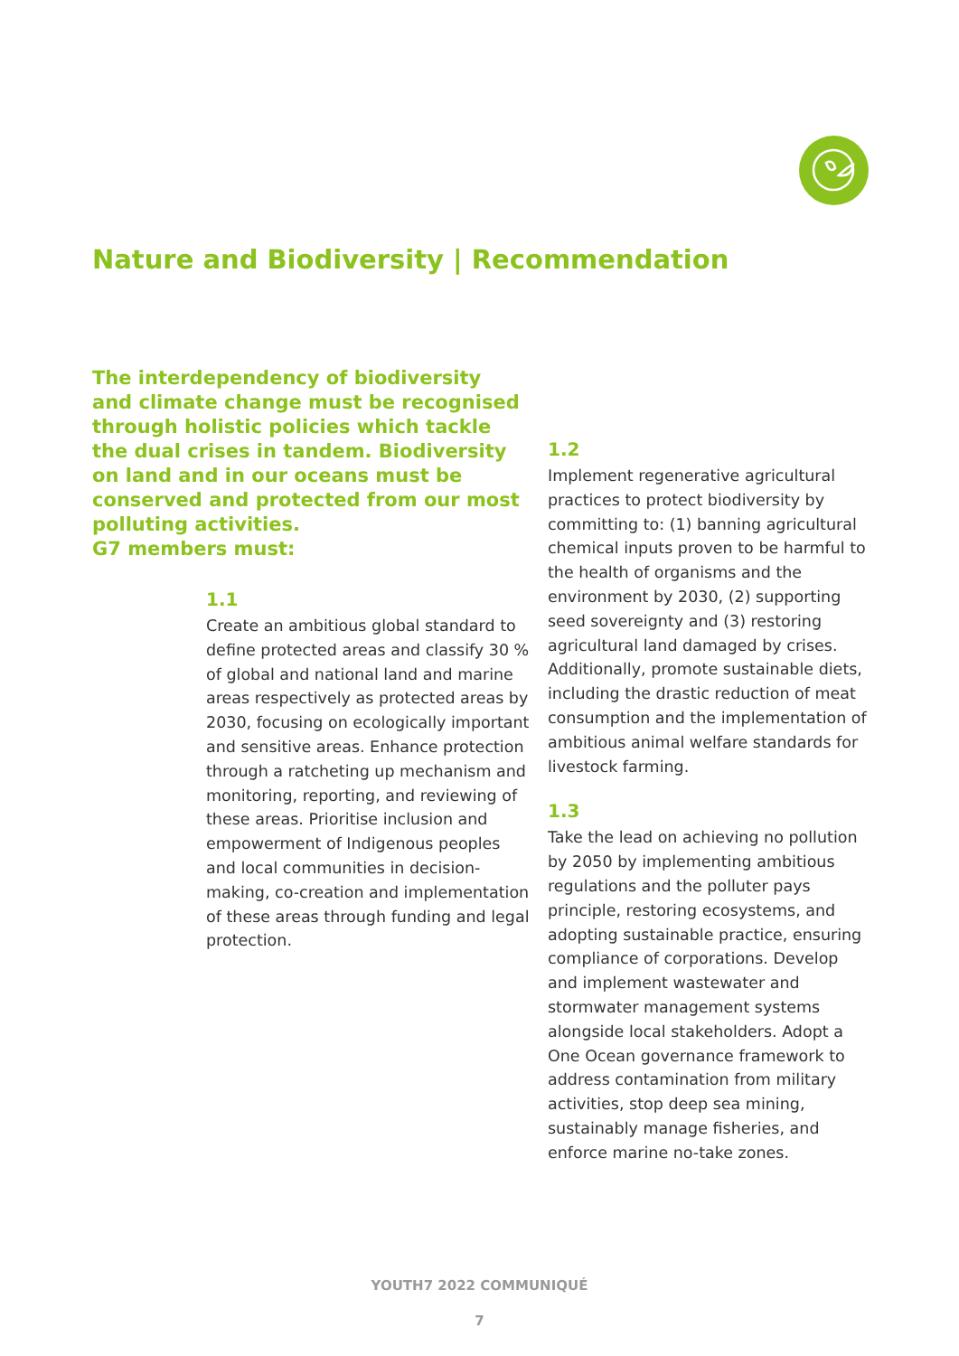Nature and Biodiversity | Recommendation
The interdependency of biodiversity and climate change must be recognised through holistic policies which tackle the dual crises in tandem. Biodiversity on land and in our oceans must be conserved and protected from our most polluting activities.
G7 members must:
1.1
Create an ambitious global standard to define protected areas and classify 30 % of global and national land and marine areas respectively as protected areas by 2030, focusing on ecologically important and sensitive areas. Enhance protection through a ratcheting up mechanism and monitoring, reporting, and reviewing of these areas. Prioritise inclusion and empowerment of Indigenous peoples and local communities in decision-making, co-creation and implementation of these areas through funding and legal protection.
1.2
Implement regenerative agricultural practices to protect biodiversity by committing to: (1) banning agricultural chemical inputs proven to be harmful to the health of organisms and the environment by 2030, (2) supporting seed sovereignty and (3) restoring agricultural land damaged by crises. Additionally, promote sustainable diets, including the drastic reduction of meat consumption and the implementation of ambitious animal welfare standards for livestock farming.
1.3
Take the lead on achieving no pollution by 2050 by implementing ambitious regulations and the polluter pays principle, restoring ecosystems, and adopting sustainable practice, ensuring compliance of corporations. Develop and implement wastewater and stormwater management systems alongside local stakeholders. Adopt a One Ocean governance framework to address contamination from military activities, stop deep sea mining, sustainably manage fisheries, and enforce marine no-take zones.
YOUTH7 2022 COMMUNIQUÉ
7